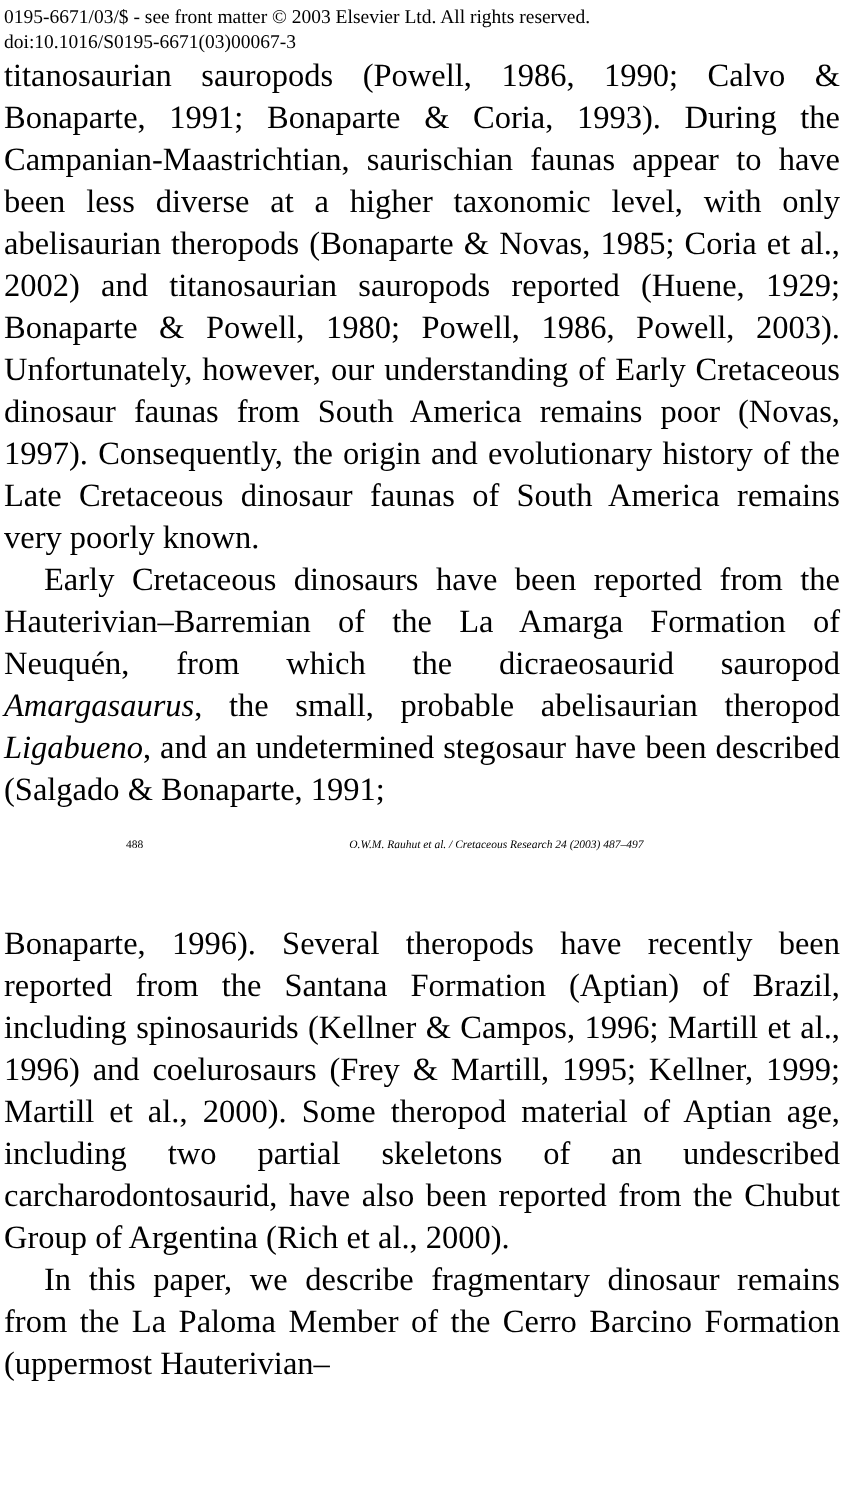0195-6671/03/$ - see front matter © 2003 Elsevier Ltd. All rights reserved.
doi:10.1016/S0195-6671(03)00067-3
titanosaurian sauropods (Powell, 1986, 1990; Calvo & Bonaparte, 1991; Bonaparte & Coria, 1993). During the Campanian-Maastrichtian, saurischian faunas appear to have been less diverse at a higher taxonomic level, with only abelisaurian theropods (Bonaparte & Novas, 1985; Coria et al., 2002) and titanosaurian sauropods reported (Huene, 1929; Bonaparte & Powell, 1980; Powell, 1986, Powell, 2003). Unfortunately, however, our understanding of Early Cretaceous dinosaur faunas from South America remains poor (Novas, 1997). Consequently, the origin and evolutionary history of the Late Cretaceous dinosaur faunas of South America remains very poorly known.
Early Cretaceous dinosaurs have been reported from the Hauterivian–Barremian of the La Amarga Formation of Neuquén, from which the dicraeosaurid sauropod Amargasaurus, the small, probable abelisaurian theropod Ligabueno, and an undetermined stegosaur have been described (Salgado & Bonaparte, 1991;
488 O.W.M. Rauhut et al. / Cretaceous Research 24 (2003) 487–497
Bonaparte, 1996). Several theropods have recently been reported from the Santana Formation (Aptian) of Brazil, including spinosaurids (Kellner & Campos, 1996; Martill et al., 1996) and coelurosaurs (Frey & Martill, 1995; Kellner, 1999; Martill et al., 2000). Some theropod material of Aptian age, including two partial skeletons of an undescribed carcharodontosaurid, have also been reported from the Chubut Group of Argentina (Rich et al., 2000).
In this paper, we describe fragmentary dinosaur remains from the La Paloma Member of the Cerro Barcino Formation (uppermost Hauterivian–